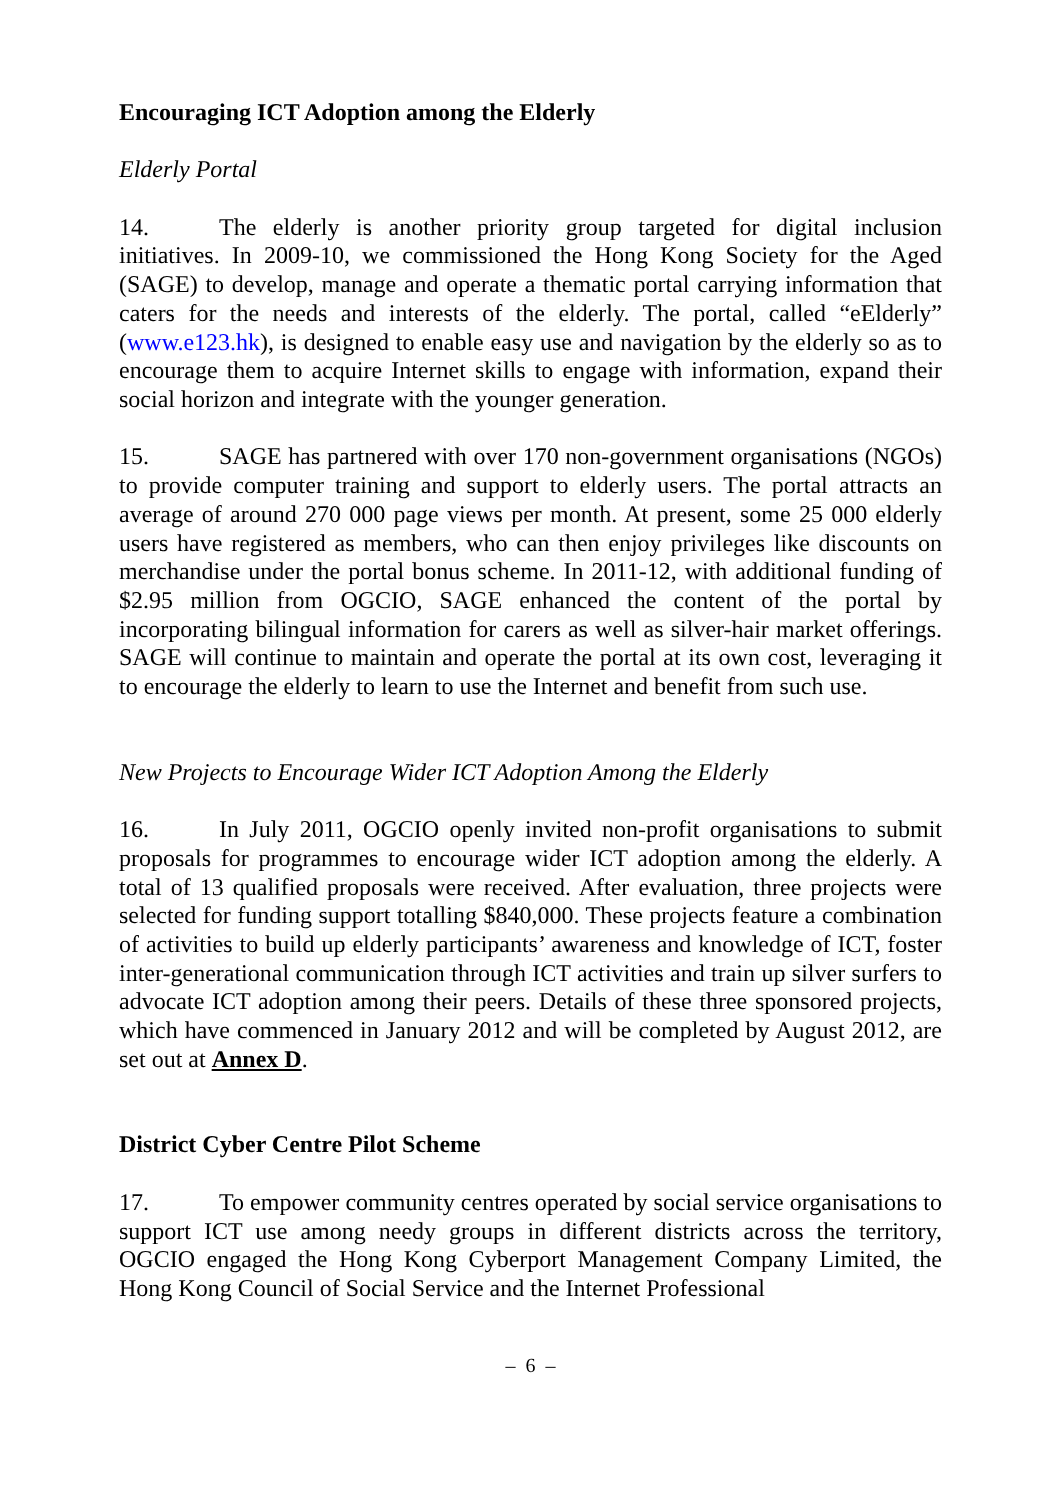Encouraging ICT Adoption among the Elderly
Elderly Portal
14. The elderly is another priority group targeted for digital inclusion initiatives. In 2009-10, we commissioned the Hong Kong Society for the Aged (SAGE) to develop, manage and operate a thematic portal carrying information that caters for the needs and interests of the elderly. The portal, called “eElderly” (www.e123.hk), is designed to enable easy use and navigation by the elderly so as to encourage them to acquire Internet skills to engage with information, expand their social horizon and integrate with the younger generation.
15. SAGE has partnered with over 170 non-government organisations (NGOs) to provide computer training and support to elderly users. The portal attracts an average of around 270 000 page views per month. At present, some 25 000 elderly users have registered as members, who can then enjoy privileges like discounts on merchandise under the portal bonus scheme. In 2011-12, with additional funding of $2.95 million from OGCIO, SAGE enhanced the content of the portal by incorporating bilingual information for carers as well as silver-hair market offerings. SAGE will continue to maintain and operate the portal at its own cost, leveraging it to encourage the elderly to learn to use the Internet and benefit from such use.
New Projects to Encourage Wider ICT Adoption Among the Elderly
16. In July 2011, OGCIO openly invited non-profit organisations to submit proposals for programmes to encourage wider ICT adoption among the elderly. A total of 13 qualified proposals were received. After evaluation, three projects were selected for funding support totalling $840,000. These projects feature a combination of activities to build up elderly participants’ awareness and knowledge of ICT, foster inter-generational communication through ICT activities and train up silver surfers to advocate ICT adoption among their peers. Details of these three sponsored projects, which have commenced in January 2012 and will be completed by August 2012, are set out at Annex D.
District Cyber Centre Pilot Scheme
17. To empower community centres operated by social service organisations to support ICT use among needy groups in different districts across the territory, OGCIO engaged the Hong Kong Cyberport Management Company Limited, the Hong Kong Council of Social Service and the Internet Professional
– 6 –